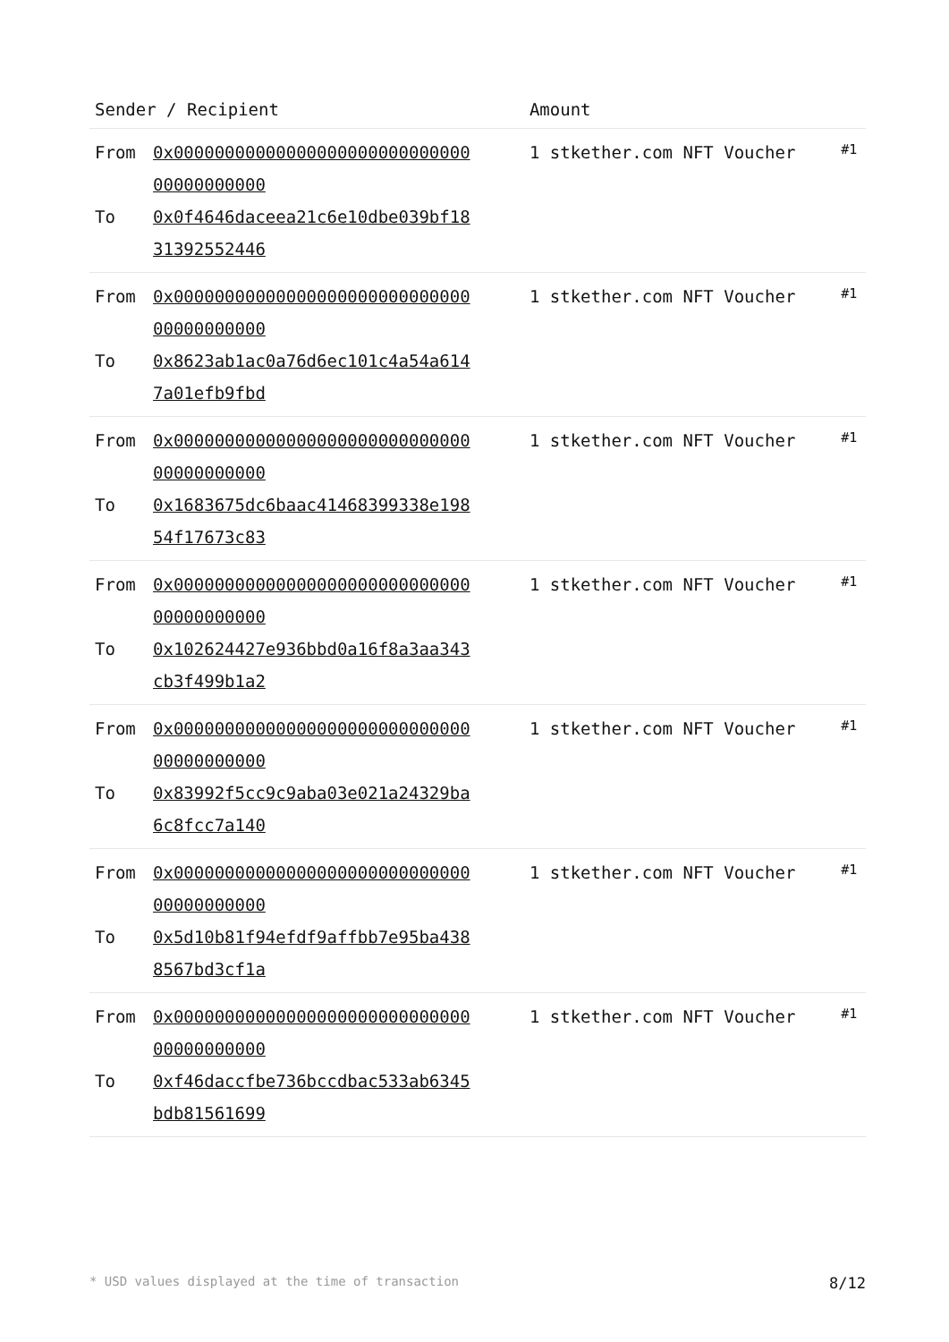| Sender / Recipient | | Amount | |
| --- | --- | --- | --- |
| From To | 0x0000000000000000000000000000000000000000 0x0f4646daceea21c6e10dbe039bf1831392552446 | 1 stkether.com NFT Voucher | #1 |
| From To | 0x0000000000000000000000000000000000000000 0x8623ab1ac0a76d6ec101c4a54a6147a01efb9fbd | 1 stkether.com NFT Voucher | #1 |
| From To | 0x0000000000000000000000000000000000000000 0x1683675dc6baac41468399338e19854f17673c83 | 1 stkether.com NFT Voucher | #1 |
| From To | 0x0000000000000000000000000000000000000000 0x102624427e936bbd0a16f8a3aa343cb3f499b1a2 | 1 stkether.com NFT Voucher | #1 |
| From To | 0x0000000000000000000000000000000000000000 0x83992f5cc9c9aba03e021a24329ba6c8fcc7a140 | 1 stkether.com NFT Voucher | #1 |
| From To | 0x0000000000000000000000000000000000000000 0x5d10b81f94efdf9affbb7e95ba4388567bd3cf1a | 1 stkether.com NFT Voucher | #1 |
| From To | 0x0000000000000000000000000000000000000000 0xf46daccfbe736bccdbac533ab6345bdb81561699 | 1 stkether.com NFT Voucher | #1 |
* USD values displayed at the time of transaction 8/12